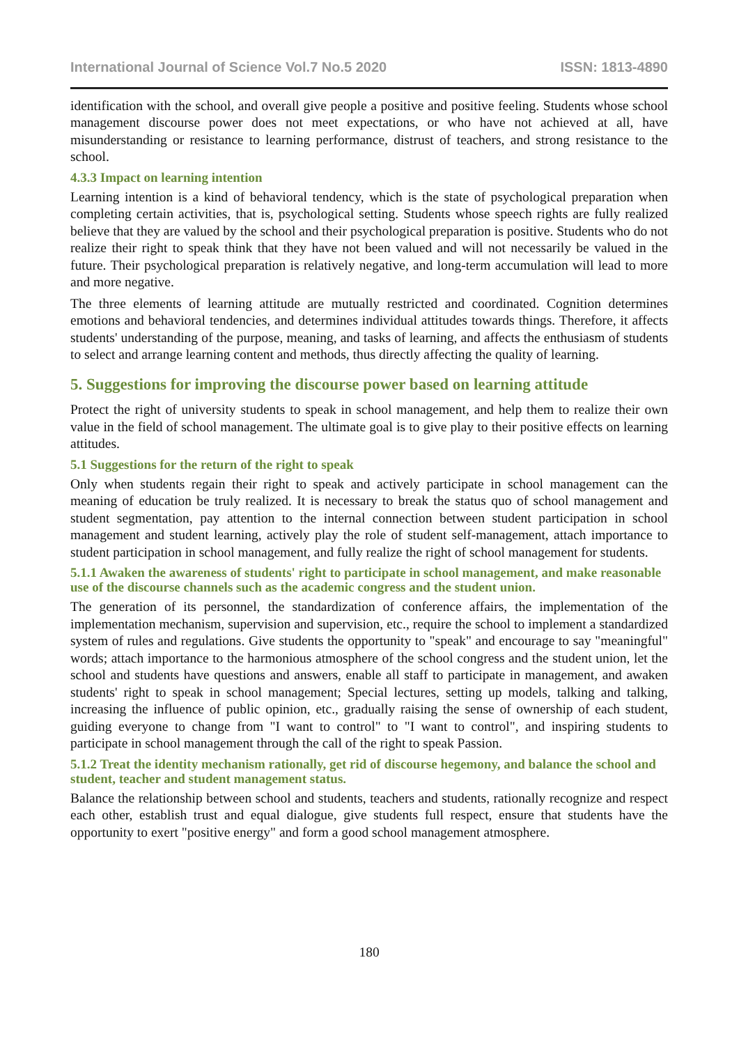International Journal of Science Vol.7 No.5 2020 ISSN: 1813-4890
identification with the school, and overall give people a positive and positive feeling. Students whose school management discourse power does not meet expectations, or who have not achieved at all, have misunderstanding or resistance to learning performance, distrust of teachers, and strong resistance to the school.
4.3.3 Impact on learning intention
Learning intention is a kind of behavioral tendency, which is the state of psychological preparation when completing certain activities, that is, psychological setting. Students whose speech rights are fully realized believe that they are valued by the school and their psychological preparation is positive. Students who do not realize their right to speak think that they have not been valued and will not necessarily be valued in the future. Their psychological preparation is relatively negative, and long-term accumulation will lead to more and more negative.
The three elements of learning attitude are mutually restricted and coordinated. Cognition determines emotions and behavioral tendencies, and determines individual attitudes towards things. Therefore, it affects students' understanding of the purpose, meaning, and tasks of learning, and affects the enthusiasm of students to select and arrange learning content and methods, thus directly affecting the quality of learning.
5. Suggestions for improving the discourse power based on learning attitude
Protect the right of university students to speak in school management, and help them to realize their own value in the field of school management. The ultimate goal is to give play to their positive effects on learning attitudes.
5.1 Suggestions for the return of the right to speak
Only when students regain their right to speak and actively participate in school management can the meaning of education be truly realized. It is necessary to break the status quo of school management and student segmentation, pay attention to the internal connection between student participation in school management and student learning, actively play the role of student self-management, attach importance to student participation in school management, and fully realize the right of school management for students.
5.1.1 Awaken the awareness of students' right to participate in school management, and make reasonable use of the discourse channels such as the academic congress and the student union.
The generation of its personnel, the standardization of conference affairs, the implementation of the implementation mechanism, supervision and supervision, etc., require the school to implement a standardized system of rules and regulations. Give students the opportunity to "speak" and encourage to say "meaningful" words; attach importance to the harmonious atmosphere of the school congress and the student union, let the school and students have questions and answers, enable all staff to participate in management, and awaken students' right to speak in school management; Special lectures, setting up models, talking and talking, increasing the influence of public opinion, etc., gradually raising the sense of ownership of each student, guiding everyone to change from "I want to control" to "I want to control", and inspiring students to participate in school management through the call of the right to speak Passion.
5.1.2 Treat the identity mechanism rationally, get rid of discourse hegemony, and balance the school and student, teacher and student management status.
Balance the relationship between school and students, teachers and students, rationally recognize and respect each other, establish trust and equal dialogue, give students full respect, ensure that students have the opportunity to exert "positive energy" and form a good school management atmosphere.
180